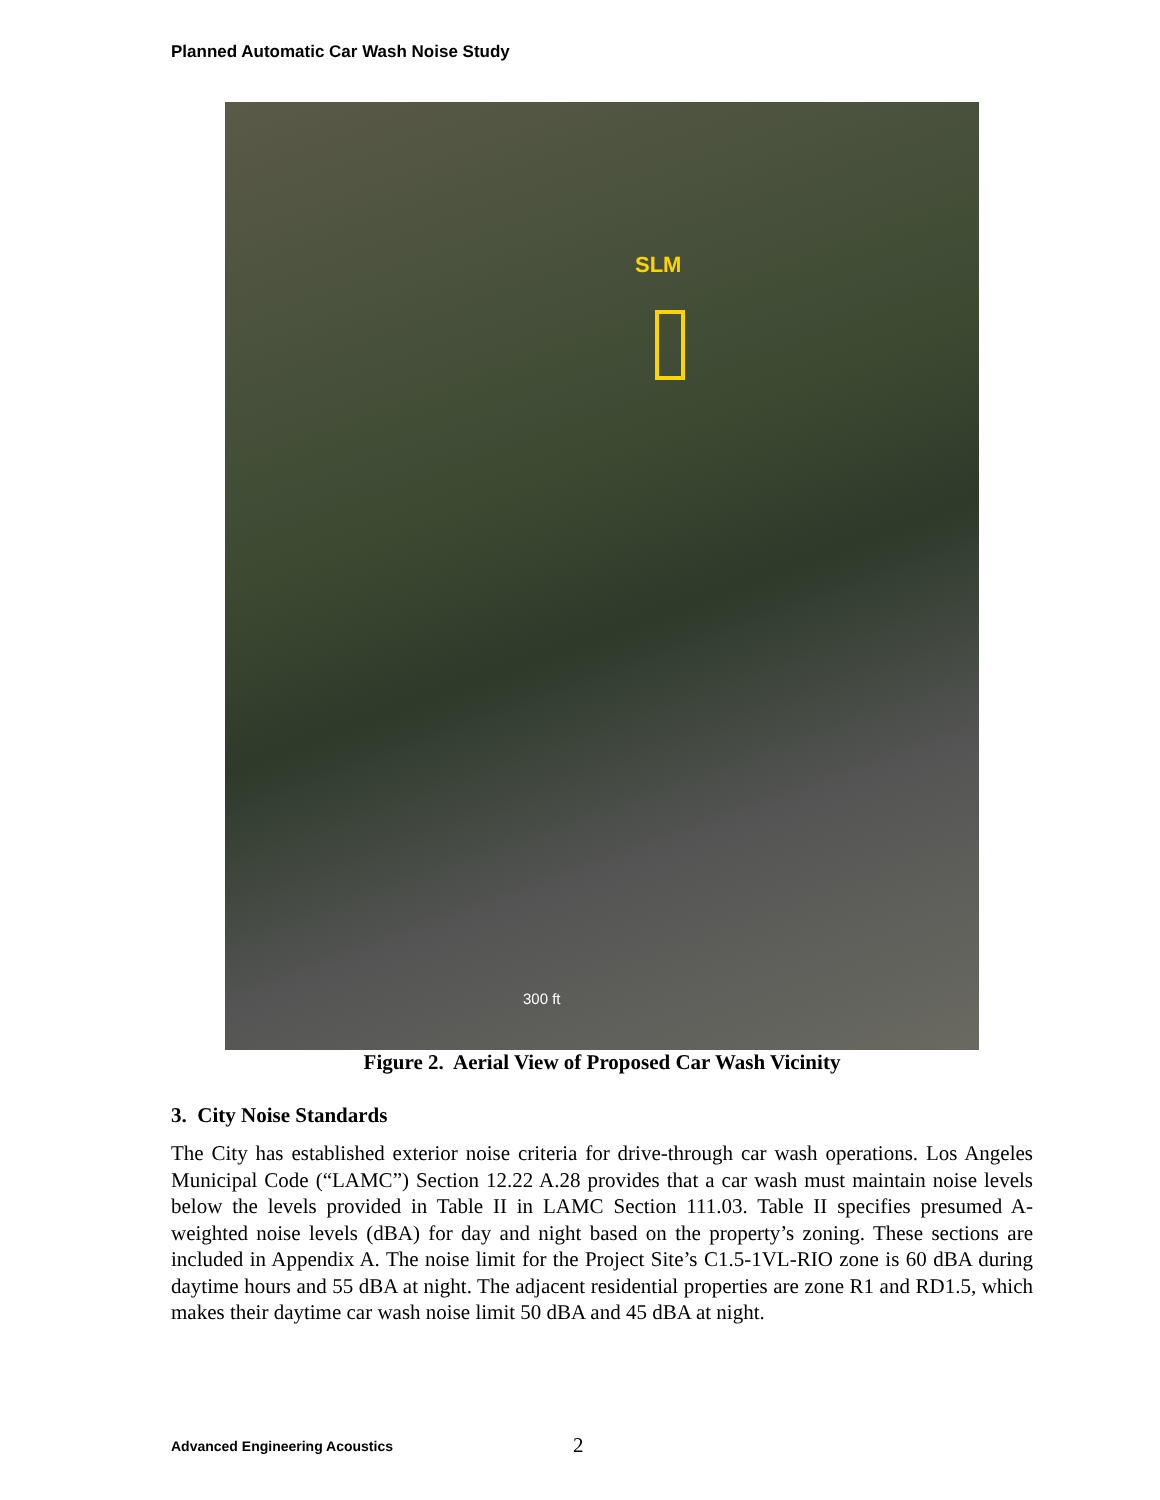Planned Automatic Car Wash Noise Study
SLM
300 ft
Figure 2. Aerial View of Proposed Car Wash Vicinity
3. City Noise Standards
The City has established exterior noise criteria for drive-through car wash operations. Los Angeles Municipal Code (“LAMC”) Section 12.22 A.28 provides that a car wash must maintain noise levels below the levels provided in Table II in LAMC Section 111.03. Table II specifies presumed A-weighted noise levels (dBA) for day and night based on the property’s zoning. These sections are included in Appendix A. The noise limit for the Project Site’s C1.5-1VL-RIO zone is 60 dBA during daytime hours and 55 dBA at night. The adjacent residential properties are zone R1 and RD1.5, which makes their daytime car wash noise limit 50 dBA and 45 dBA at night.
Advanced Engineering Acoustics 2